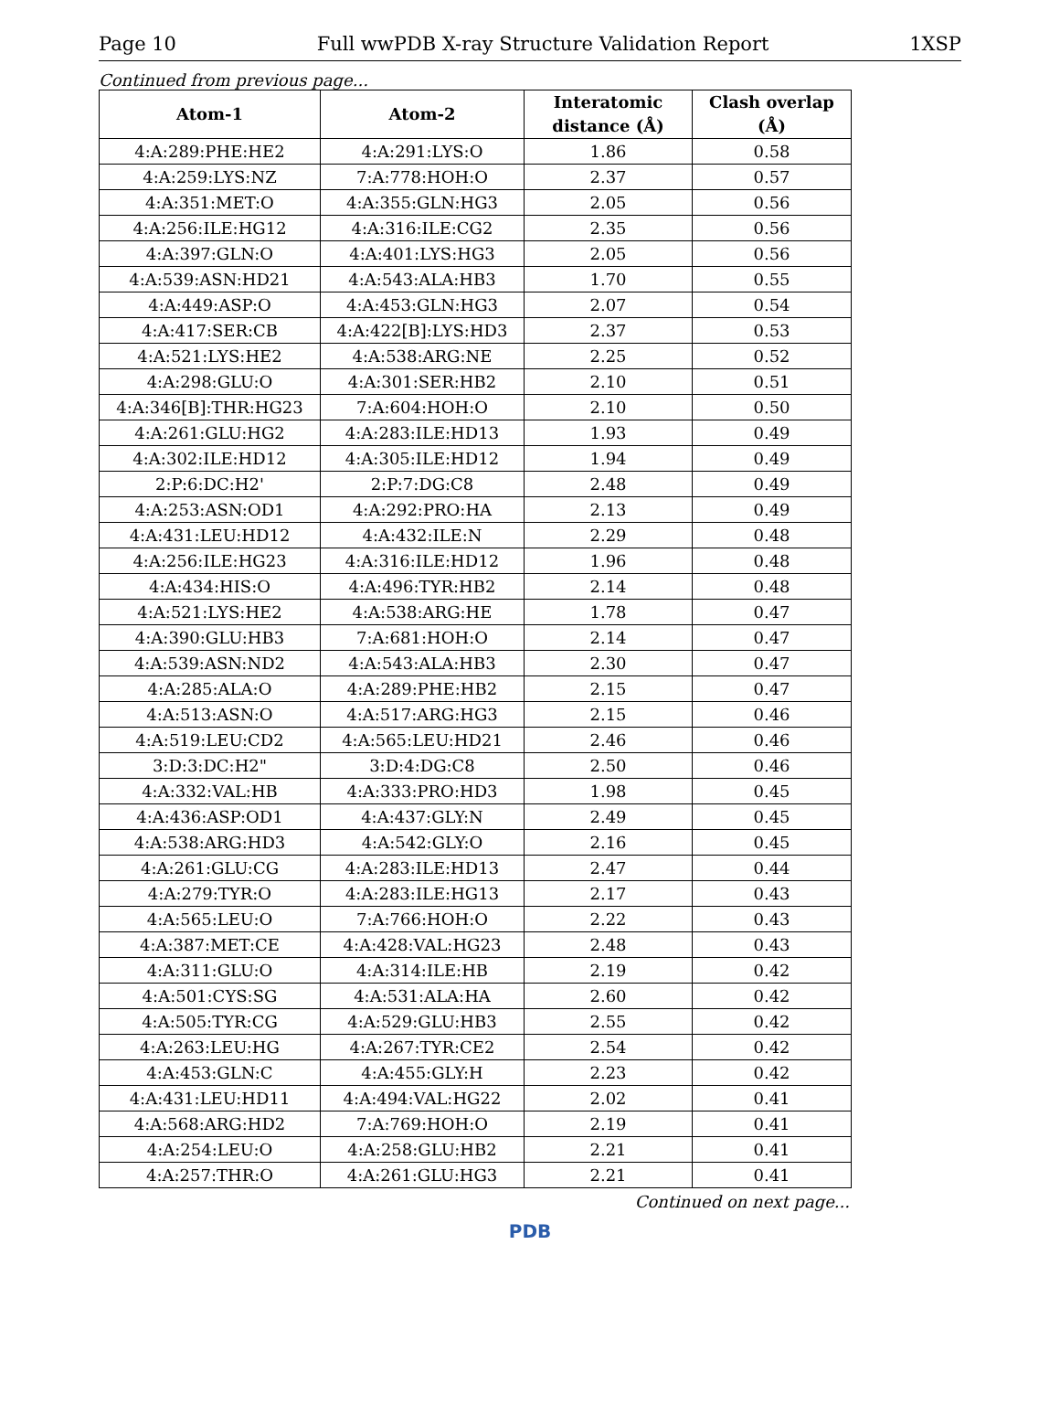Page 10 Full wwPDB X-ray Structure Validation Report 1XSP
Continued from previous page...
| Atom-1 | Atom-2 | Interatomic distance (Å) | Clash overlap (Å) |
| --- | --- | --- | --- |
| 4:A:289:PHE:HE2 | 4:A:291:LYS:O | 1.86 | 0.58 |
| 4:A:259:LYS:NZ | 7:A:778:HOH:O | 2.37 | 0.57 |
| 4:A:351:MET:O | 4:A:355:GLN:HG3 | 2.05 | 0.56 |
| 4:A:256:ILE:HG12 | 4:A:316:ILE:CG2 | 2.35 | 0.56 |
| 4:A:397:GLN:O | 4:A:401:LYS:HG3 | 2.05 | 0.56 |
| 4:A:539:ASN:HD21 | 4:A:543:ALA:HB3 | 1.70 | 0.55 |
| 4:A:449:ASP:O | 4:A:453:GLN:HG3 | 2.07 | 0.54 |
| 4:A:417:SER:CB | 4:A:422[B]:LYS:HD3 | 2.37 | 0.53 |
| 4:A:521:LYS:HE2 | 4:A:538:ARG:NE | 2.25 | 0.52 |
| 4:A:298:GLU:O | 4:A:301:SER:HB2 | 2.10 | 0.51 |
| 4:A:346[B]:THR:HG23 | 7:A:604:HOH:O | 2.10 | 0.50 |
| 4:A:261:GLU:HG2 | 4:A:283:ILE:HD13 | 1.93 | 0.49 |
| 4:A:302:ILE:HD12 | 4:A:305:ILE:HD12 | 1.94 | 0.49 |
| 2:P:6:DC:H2' | 2:P:7:DG:C8 | 2.48 | 0.49 |
| 4:A:253:ASN:OD1 | 4:A:292:PRO:HA | 2.13 | 0.49 |
| 4:A:431:LEU:HD12 | 4:A:432:ILE:N | 2.29 | 0.48 |
| 4:A:256:ILE:HG23 | 4:A:316:ILE:HD12 | 1.96 | 0.48 |
| 4:A:434:HIS:O | 4:A:496:TYR:HB2 | 2.14 | 0.48 |
| 4:A:521:LYS:HE2 | 4:A:538:ARG:HE | 1.78 | 0.47 |
| 4:A:390:GLU:HB3 | 7:A:681:HOH:O | 2.14 | 0.47 |
| 4:A:539:ASN:ND2 | 4:A:543:ALA:HB3 | 2.30 | 0.47 |
| 4:A:285:ALA:O | 4:A:289:PHE:HB2 | 2.15 | 0.47 |
| 4:A:513:ASN:O | 4:A:517:ARG:HG3 | 2.15 | 0.46 |
| 4:A:519:LEU:CD2 | 4:A:565:LEU:HD21 | 2.46 | 0.46 |
| 3:D:3:DC:H2" | 3:D:4:DG:C8 | 2.50 | 0.46 |
| 4:A:332:VAL:HB | 4:A:333:PRO:HD3 | 1.98 | 0.45 |
| 4:A:436:ASP:OD1 | 4:A:437:GLY:N | 2.49 | 0.45 |
| 4:A:538:ARG:HD3 | 4:A:542:GLY:O | 2.16 | 0.45 |
| 4:A:261:GLU:CG | 4:A:283:ILE:HD13 | 2.47 | 0.44 |
| 4:A:279:TYR:O | 4:A:283:ILE:HG13 | 2.17 | 0.43 |
| 4:A:565:LEU:O | 7:A:766:HOH:O | 2.22 | 0.43 |
| 4:A:387:MET:CE | 4:A:428:VAL:HG23 | 2.48 | 0.43 |
| 4:A:311:GLU:O | 4:A:314:ILE:HB | 2.19 | 0.42 |
| 4:A:501:CYS:SG | 4:A:531:ALA:HA | 2.60 | 0.42 |
| 4:A:505:TYR:CG | 4:A:529:GLU:HB3 | 2.55 | 0.42 |
| 4:A:263:LEU:HG | 4:A:267:TYR:CE2 | 2.54 | 0.42 |
| 4:A:453:GLN:C | 4:A:455:GLY:H | 2.23 | 0.42 |
| 4:A:431:LEU:HD11 | 4:A:494:VAL:HG22 | 2.02 | 0.41 |
| 4:A:568:ARG:HD2 | 7:A:769:HOH:O | 2.19 | 0.41 |
| 4:A:254:LEU:O | 4:A:258:GLU:HB2 | 2.21 | 0.41 |
| 4:A:257:THR:O | 4:A:261:GLU:HG3 | 2.21 | 0.41 |
Continued on next page...
PDB